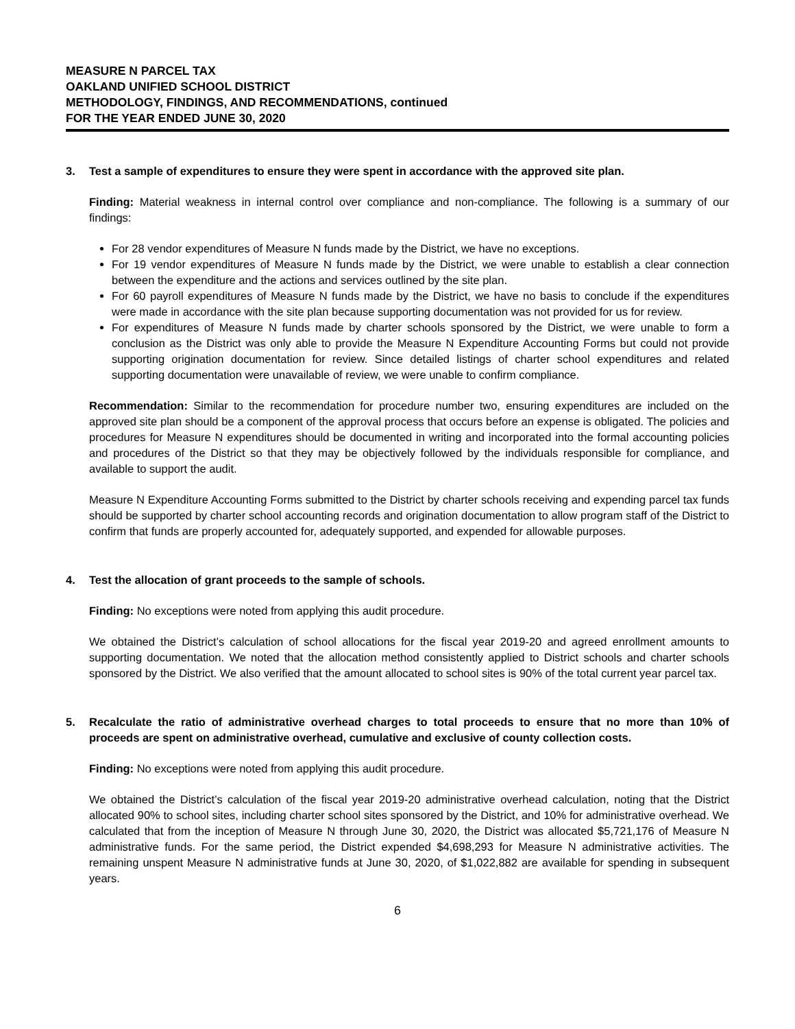MEASURE N PARCEL TAX
OAKLAND UNIFIED SCHOOL DISTRICT
METHODOLOGY, FINDINGS, AND RECOMMENDATIONS, continued
FOR THE YEAR ENDED JUNE 30, 2020
3. Test a sample of expenditures to ensure they were spent in accordance with the approved site plan.
Finding: Material weakness in internal control over compliance and non-compliance. The following is a summary of our findings:
For 28 vendor expenditures of Measure N funds made by the District, we have no exceptions.
For 19 vendor expenditures of Measure N funds made by the District, we were unable to establish a clear connection between the expenditure and the actions and services outlined by the site plan.
For 60 payroll expenditures of Measure N funds made by the District, we have no basis to conclude if the expenditures were made in accordance with the site plan because supporting documentation was not provided for us for review.
For expenditures of Measure N funds made by charter schools sponsored by the District, we were unable to form a conclusion as the District was only able to provide the Measure N Expenditure Accounting Forms but could not provide supporting origination documentation for review. Since detailed listings of charter school expenditures and related supporting documentation were unavailable of review, we were unable to confirm compliance.
Recommendation: Similar to the recommendation for procedure number two, ensuring expenditures are included on the approved site plan should be a component of the approval process that occurs before an expense is obligated. The policies and procedures for Measure N expenditures should be documented in writing and incorporated into the formal accounting policies and procedures of the District so that they may be objectively followed by the individuals responsible for compliance, and available to support the audit.
Measure N Expenditure Accounting Forms submitted to the District by charter schools receiving and expending parcel tax funds should be supported by charter school accounting records and origination documentation to allow program staff of the District to confirm that funds are properly accounted for, adequately supported, and expended for allowable purposes.
4. Test the allocation of grant proceeds to the sample of schools.
Finding: No exceptions were noted from applying this audit procedure.
We obtained the District’s calculation of school allocations for the fiscal year 2019-20 and agreed enrollment amounts to supporting documentation. We noted that the allocation method consistently applied to District schools and charter schools sponsored by the District. We also verified that the amount allocated to school sites is 90% of the total current year parcel tax.
5. Recalculate the ratio of administrative overhead charges to total proceeds to ensure that no more than 10% of proceeds are spent on administrative overhead, cumulative and exclusive of county collection costs.
Finding: No exceptions were noted from applying this audit procedure.
We obtained the District’s calculation of the fiscal year 2019-20 administrative overhead calculation, noting that the District allocated 90% to school sites, including charter school sites sponsored by the District, and 10% for administrative overhead. We calculated that from the inception of Measure N through June 30, 2020, the District was allocated $5,721,176 of Measure N administrative funds. For the same period, the District expended $4,698,293 for Measure N administrative activities. The remaining unspent Measure N administrative funds at June 30, 2020, of $1,022,882 are available for spending in subsequent years.
6